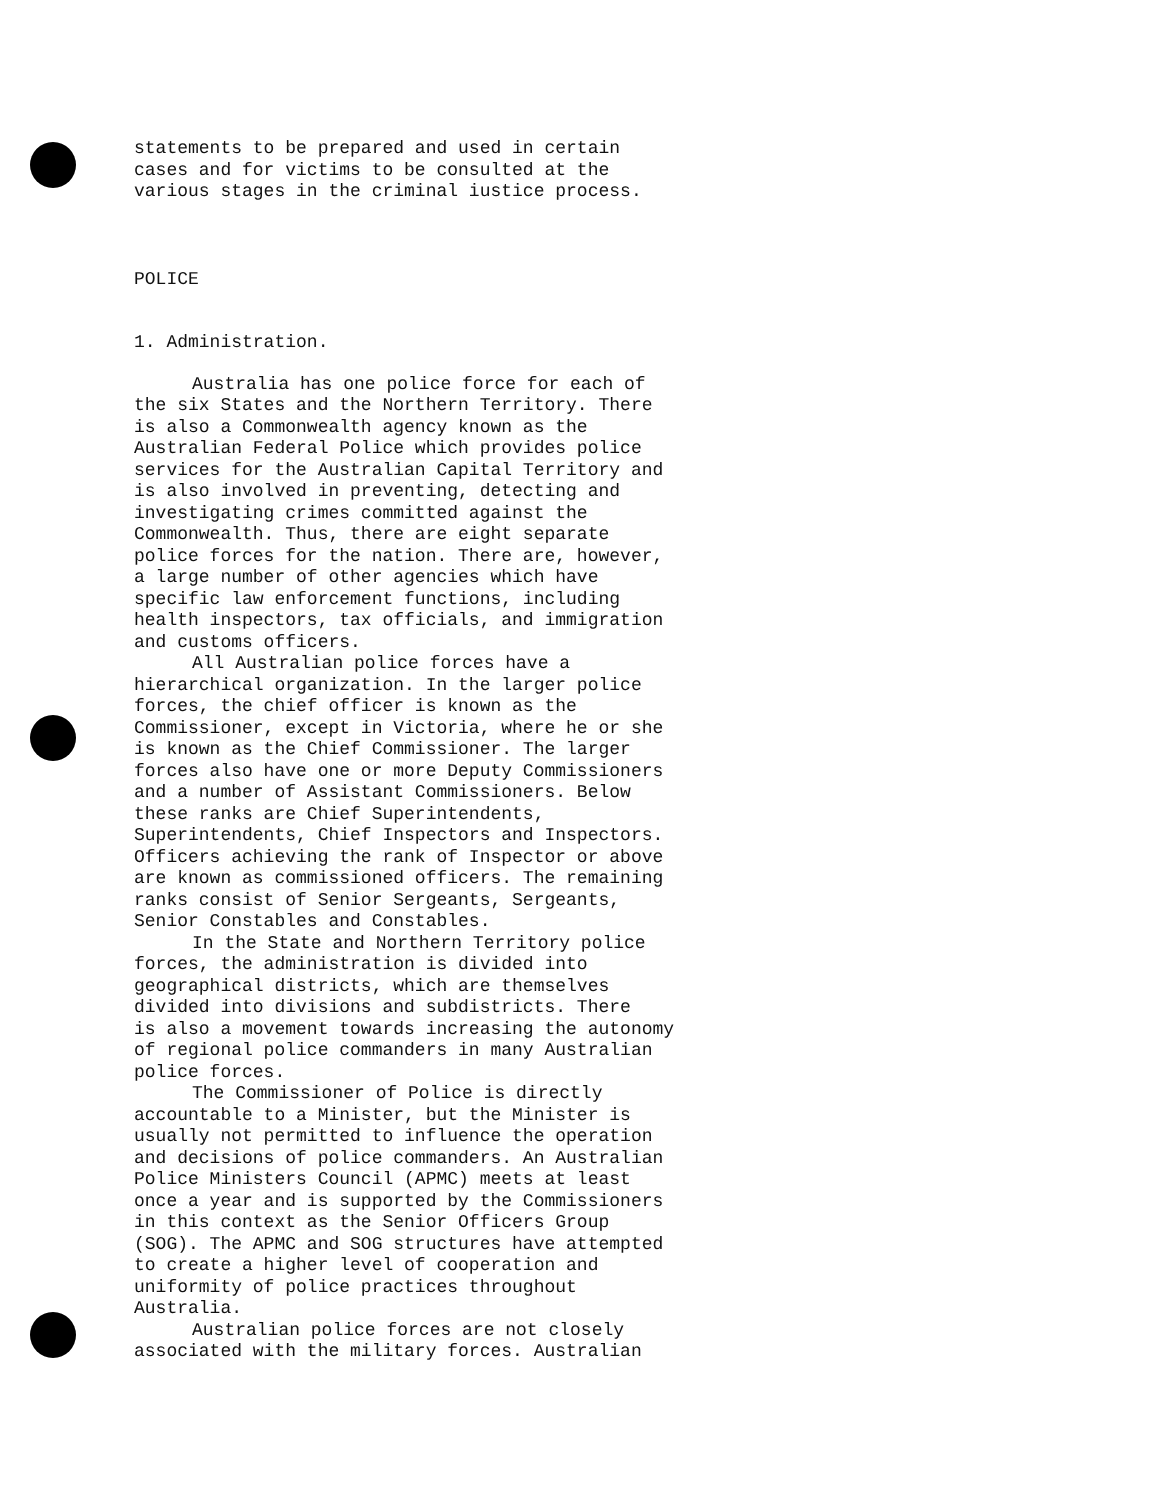statements to be prepared and used in certain cases and for victims to be consulted at the various stages in the criminal iustice process.
POLICE
1. Administration.
Australia has one police force for each of the six States and the Northern Territory. There is also a Commonwealth agency known as the Australian Federal Police which provides police services for the Australian Capital Territory and is also involved in preventing, detecting and investigating crimes committed against the Commonwealth. Thus, there are eight separate police forces for the nation. There are, however, a large number of other agencies which have specific law enforcement functions, including health inspectors, tax officials, and immigration and customs officers.
All Australian police forces have a hierarchical organization. In the larger police forces, the chief officer is known as the Commissioner, except in Victoria, where he or she is known as the Chief Commissioner. The larger forces also have one or more Deputy Commissioners and a number of Assistant Commissioners. Below these ranks are Chief Superintendents, Superintendents, Chief Inspectors and Inspectors. Officers achieving the rank of Inspector or above are known as commissioned officers. The remaining ranks consist of Senior Sergeants, Sergeants, Senior Constables and Constables.
In the State and Northern Territory police forces, the administration is divided into geographical districts, which are themselves divided into divisions and subdistricts. There is also a movement towards increasing the autonomy of regional police commanders in many Australian police forces.
The Commissioner of Police is directly accountable to a Minister, but the Minister is usually not permitted to influence the operation and decisions of police commanders. An Australian Police Ministers Council (APMC) meets at least once a year and is supported by the Commissioners in this context as the Senior Officers Group (SOG). The APMC and SOG structures have attempted to create a higher level of cooperation and uniformity of police practices throughout Australia.
Australian police forces are not closely associated with the military forces. Australian